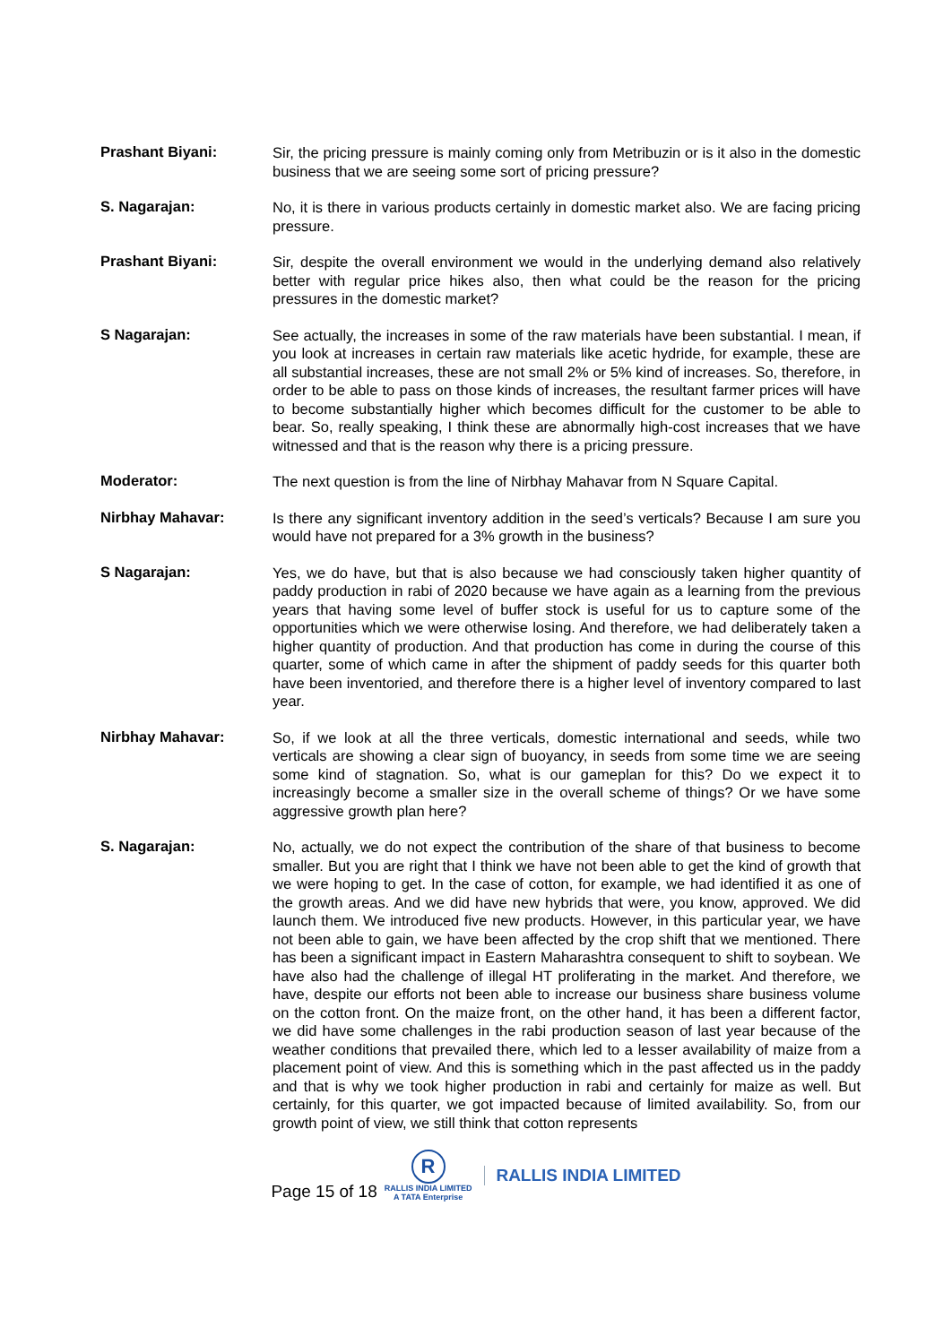Prashant Biyani:
Sir, the pricing pressure is mainly coming only from Metribuzin or is it also in the domestic business that we are seeing some sort of pricing pressure?
S. Nagarajan:
No, it is there in various products certainly in domestic market also. We are facing pricing pressure.
Prashant Biyani:
Sir, despite the overall environment we would in the underlying demand also relatively better with regular price hikes also, then what could be the reason for the pricing pressures in the domestic market?
S Nagarajan:
See actually, the increases in some of the raw materials have been substantial. I mean, if you look at increases in certain raw materials like acetic hydride, for example, these are all substantial increases, these are not small 2% or 5% kind of increases. So, therefore, in order to be able to pass on those kinds of increases, the resultant farmer prices will have to become substantially higher which becomes difficult for the customer to be able to bear. So, really speaking, I think these are abnormally high-cost increases that we have witnessed and that is the reason why there is a pricing pressure.
Moderator:
The next question is from the line of Nirbhay Mahavar from N Square Capital.
Nirbhay Mahavar:
Is there any significant inventory addition in the seed’s verticals? Because I am sure you would have not prepared for a 3% growth in the business?
S Nagarajan:
Yes, we do have, but that is also because we had consciously taken higher quantity of paddy production in rabi of 2020 because we have again as a learning from the previous years that having some level of buffer stock is useful for us to capture some of the opportunities which we were otherwise losing. And therefore, we had deliberately taken a higher quantity of production. And that production has come in during the course of this quarter, some of which came in after the shipment of paddy seeds for this quarter both have been inventoried, and therefore there is a higher level of inventory compared to last year.
Nirbhay Mahavar:
So, if we look at all the three verticals, domestic international and seeds, while two verticals are showing a clear sign of buoyancy, in seeds from some time we are seeing some kind of stagnation. So, what is our gameplan for this? Do we expect it to increasingly become a smaller size in the overall scheme of things? Or we have some aggressive growth plan here?
S. Nagarajan:
No, actually, we do not expect the contribution of the share of that business to become smaller. But you are right that I think we have not been able to get the kind of growth that we were hoping to get. In the case of cotton, for example, we had identified it as one of the growth areas. And we did have new hybrids that were, you know, approved. We did launch them. We introduced five new products. However, in this particular year, we have not been able to gain, we have been affected by the crop shift that we mentioned. There has been a significant impact in Eastern Maharashtra consequent to shift to soybean. We have also had the challenge of illegal HT proliferating in the market. And therefore, we have, despite our efforts not been able to increase our business share business volume on the cotton front. On the maize front, on the other hand, it has been a different factor, we did have some challenges in the rabi production season of last year because of the weather conditions that prevailed there, which led to a lesser availability of maize from a placement point of view. And this is something which in the past affected us in the paddy and that is why we took higher production in rabi and certainly for maize as well. But certainly, for this quarter, we got impacted because of limited availability. So, from our growth point of view, we still think that cotton represents
Page 15 of 18
R
RALLIS INDIA LIMITED
A TATA Enterprise
RALLIS INDIA LIMITED